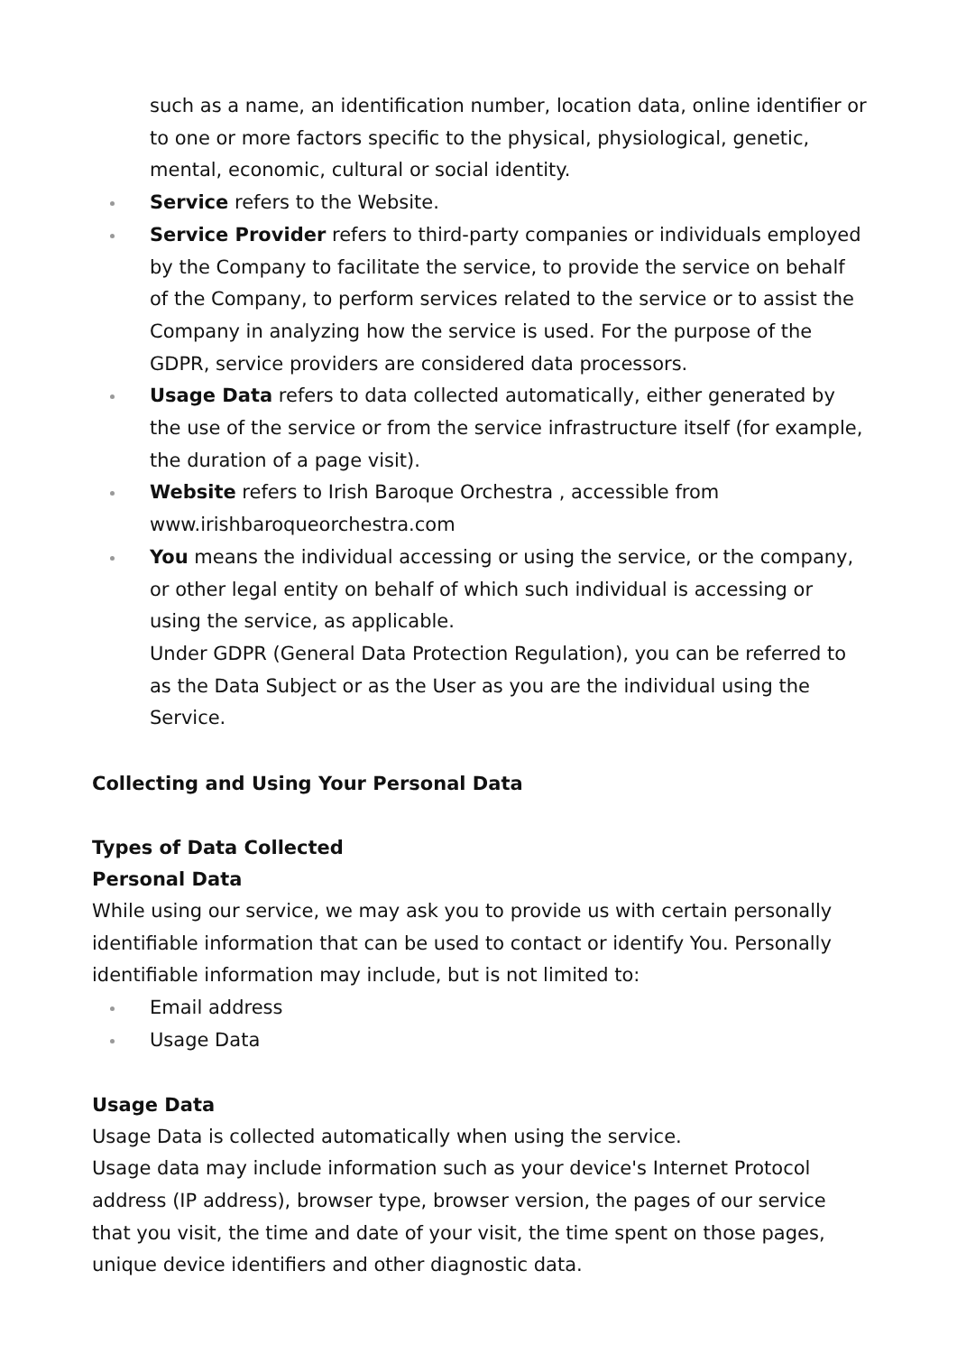such as a name, an identification number, location data, online identifier or to one or more factors specific to the physical, physiological, genetic, mental, economic, cultural or social identity.
Service refers to the Website.
Service Provider refers to third-party companies or individuals employed by the Company to facilitate the service, to provide the service on behalf of the Company, to perform services related to the service or to assist the Company in analyzing how the service is used. For the purpose of the GDPR, service providers are considered data processors.
Usage Data refers to data collected automatically, either generated by the use of the service or from the service infrastructure itself (for example, the duration of a page visit).
Website refers to Irish Baroque Orchestra , accessible from www.irishbaroqueorchestra.com
You means the individual accessing or using the service, or the company, or other legal entity on behalf of which such individual is accessing or using the service, as applicable.
Under GDPR (General Data Protection Regulation), you can be referred to as the Data Subject or as the User as you are the individual using the Service.
Collecting and Using Your Personal Data
Types of Data Collected
Personal Data
While using our service, we may ask you to provide us with certain personally identifiable information that can be used to contact or identify You. Personally identifiable information may include, but is not limited to:
Email address
Usage Data
Usage Data
Usage Data is collected automatically when using the service.
Usage data may include information such as your device's Internet Protocol address (IP address), browser type, browser version, the pages of our service that you visit, the time and date of your visit, the time spent on those pages, unique device identifiers and other diagnostic data.